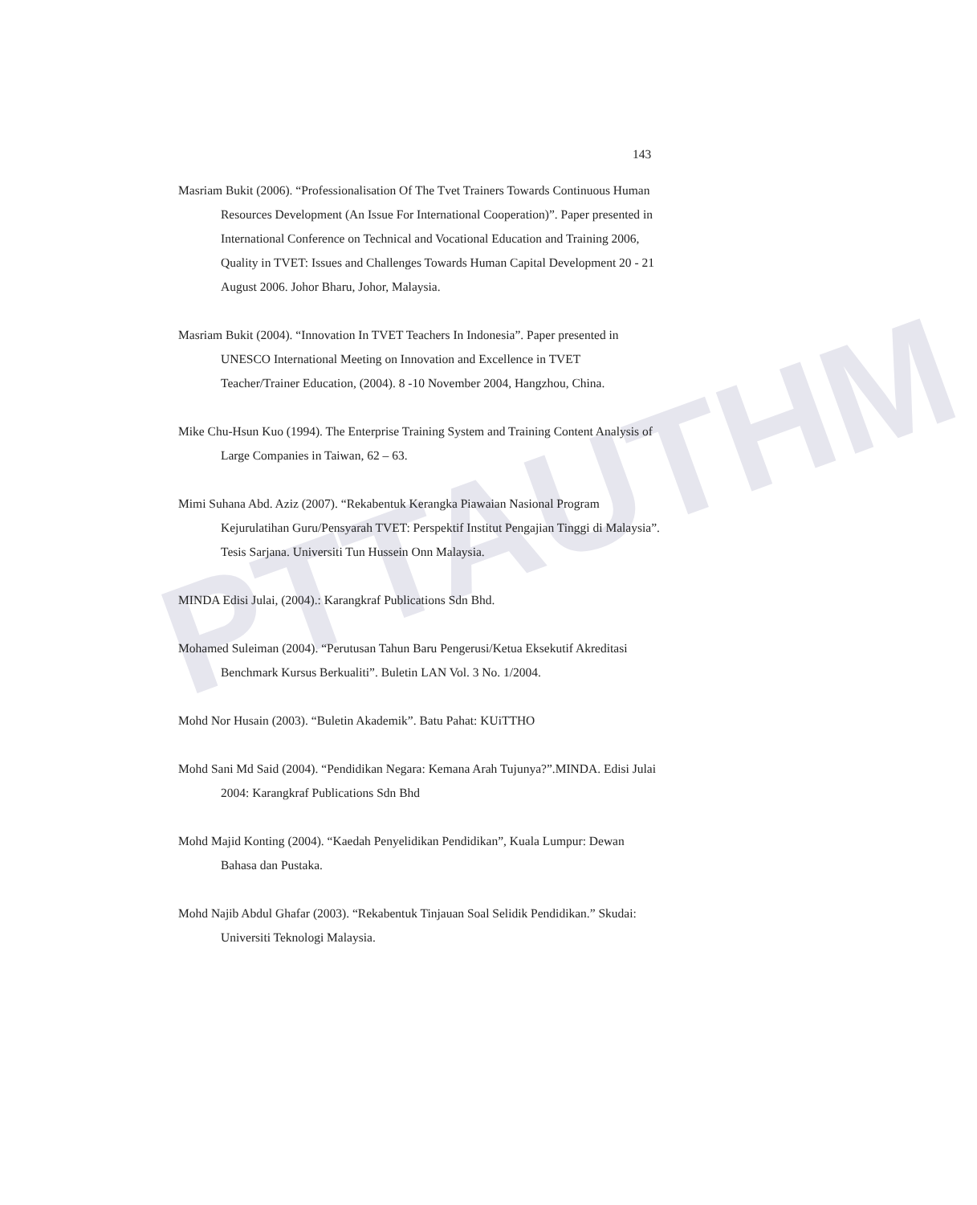PTTAUTHM
143
Masriam Bukit (2006). “Professionalisation Of The Tvet Trainers Towards Continuous Human Resources Development (An Issue For International Cooperation)”. Paper presented in International Conference on Technical and Vocational Education and Training 2006, Quality in TVET: Issues and Challenges Towards Human Capital Development 20 - 21 August 2006. Johor Bharu, Johor, Malaysia.
Masriam Bukit (2004). “Innovation In TVET Teachers In Indonesia”. Paper presented in UNESCO International Meeting on Innovation and Excellence in TVET Teacher/Trainer Education, (2004). 8 -10 November 2004, Hangzhou, China.
Mike Chu-Hsun Kuo (1994). The Enterprise Training System and Training Content Analysis of Large Companies in Taiwan, 62 – 63.
Mimi Suhana Abd. Aziz (2007). “Rekabentuk Kerangka Piawaian Nasional Program Kejurulatihan Guru/Pensyarah TVET: Perspektif Institut Pengajian Tinggi di Malaysia”. Tesis Sarjana. Universiti Tun Hussein Onn Malaysia.
MINDA Edisi Julai, (2004).: Karangkraf Publications Sdn Bhd.
Mohamed Suleiman (2004). “Perutusan Tahun Baru Pengerusi/Ketua Eksekutif Akreditasi Benchmark Kursus Berkualiti”. Buletin LAN Vol. 3 No. 1/2004.
Mohd Nor Husain (2003). “Buletin Akademik”. Batu Pahat: KUiTTHO
Mohd Sani Md Said (2004). “Pendidikan Negara: Kemana Arah Tujunya?”.MINDA. Edisi Julai 2004: Karangkraf Publications Sdn Bhd
Mohd Majid Konting (2004). “Kaedah Penyelidikan Pendidikan”, Kuala Lumpur: Dewan Bahasa dan Pustaka.
Mohd Najib Abdul Ghafar (2003). “Rekabentuk Tinjauan Soal Selidik Pendidikan.” Skudai: Universiti Teknologi Malaysia.